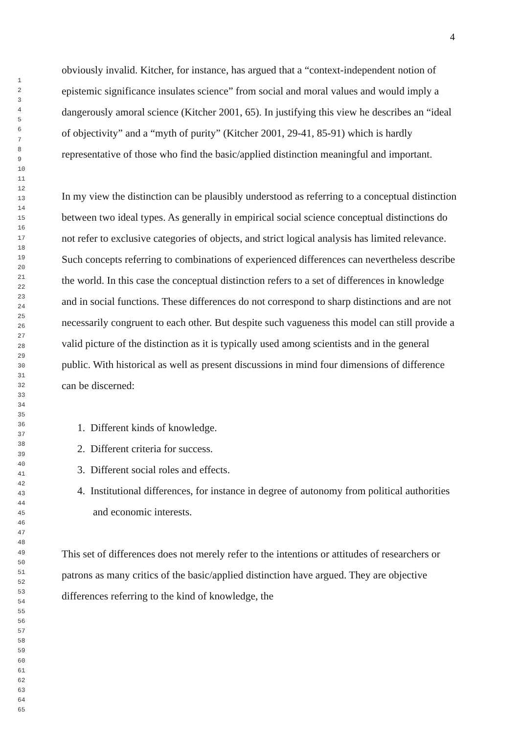4
1
2
3
4
5
6
7
8
9
10
11
12
13
14
15
16
17
18
19
20
21
22
23
24
25
26
27
28
29
30
31
32
33
34
35
36
37
38
39
40
41
42
43
44
45
46
47
48
49
50
51
52
53
54
55
56
57
58
59
60
61
62
63
64
65
obviously invalid. Kitcher, for instance, has argued that a “context-independent notion of epistemic significance insulates science” from social and moral values and would imply a dangerously amoral science (Kitcher 2001, 65). In justifying this view he describes an “ideal of objectivity” and a “myth of purity” (Kitcher 2001, 29-41, 85-91) which is hardly representative of those who find the basic/applied distinction meaningful and important.
In my view the distinction can be plausibly understood as referring to a conceptual distinction between two ideal types. As generally in empirical social science conceptual distinctions do not refer to exclusive categories of objects, and strict logical analysis has limited relevance. Such concepts referring to combinations of experienced differences can nevertheless describe the world. In this case the conceptual distinction refers to a set of differences in knowledge and in social functions. These differences do not correspond to sharp distinctions and are not necessarily congruent to each other. But despite such vagueness this model can still provide a valid picture of the distinction as it is typically used among scientists and in the general public. With historical as well as present discussions in mind four dimensions of difference can be discerned:
1. Different kinds of knowledge.
2. Different criteria for success.
3. Different social roles and effects.
4. Institutional differences, for instance in degree of autonomy from political authorities and economic interests.
This set of differences does not merely refer to the intentions or attitudes of researchers or patrons as many critics of the basic/applied distinction have argued. They are objective differences referring to the kind of knowledge, the